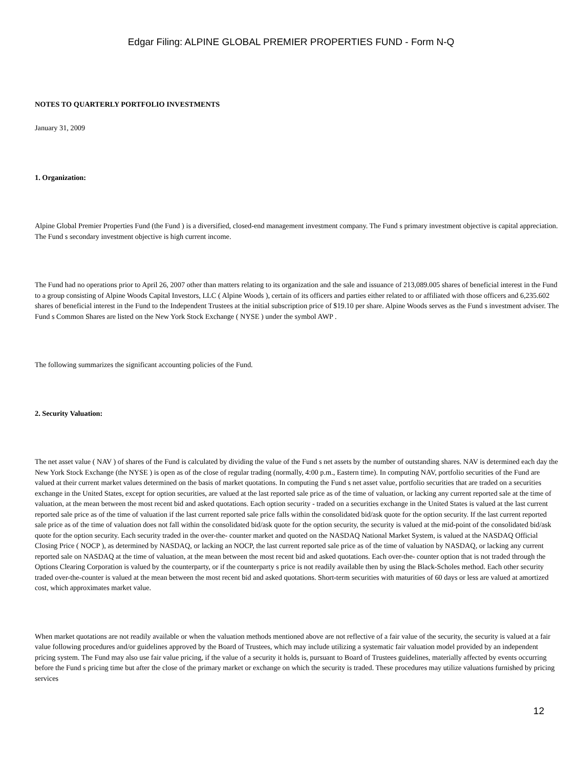Edgar Filing: ALPINE GLOBAL PREMIER PROPERTIES FUND - Form N-Q
NOTES TO QUARTERLY PORTFOLIO INVESTMENTS
January 31, 2009
1. Organization:
Alpine Global Premier Properties Fund (the Fund ) is a diversified, closed-end management investment company. The Fund s primary investment objective is capital appreciation. The Fund s secondary investment objective is high current income.
The Fund had no operations prior to April 26, 2007 other than matters relating to its organization and the sale and issuance of 213,089.005 shares of beneficial interest in the Fund to a group consisting of Alpine Woods Capital Investors, LLC ( Alpine Woods ), certain of its officers and parties either related to or affiliated with those officers and 6,235.602 shares of beneficial interest in the Fund to the Independent Trustees at the initial subscription price of $19.10 per share. Alpine Woods serves as the Fund s investment adviser. The Fund s Common Shares are listed on the New York Stock Exchange ( NYSE ) under the symbol AWP .
The following summarizes the significant accounting policies of the Fund.
2. Security Valuation:
The net asset value ( NAV ) of shares of the Fund is calculated by dividing the value of the Fund s net assets by the number of outstanding shares. NAV is determined each day the New York Stock Exchange (the NYSE ) is open as of the close of regular trading (normally, 4:00 p.m., Eastern time). In computing NAV, portfolio securities of the Fund are valued at their current market values determined on the basis of market quotations. In computing the Fund s net asset value, portfolio securities that are traded on a securities exchange in the United States, except for option securities, are valued at the last reported sale price as of the time of valuation, or lacking any current reported sale at the time of valuation, at the mean between the most recent bid and asked quotations. Each option security - traded on a securities exchange in the United States is valued at the last current reported sale price as of the time of valuation if the last current reported sale price falls within the consolidated bid/ask quote for the option security. If the last current reported sale price as of the time of valuation does not fall within the consolidated bid/ask quote for the option security, the security is valued at the mid-point of the consolidated bid/ask quote for the option security. Each security traded in the over-the- counter market and quoted on the NASDAQ National Market System, is valued at the NASDAQ Official Closing Price ( NOCP ), as determined by NASDAQ, or lacking an NOCP, the last current reported sale price as of the time of valuation by NASDAQ, or lacking any current reported sale on NASDAQ at the time of valuation, at the mean between the most recent bid and asked quotations. Each over-the- counter option that is not traded through the Options Clearing Corporation is valued by the counterparty, or if the counterparty s price is not readily available then by using the Black-Scholes method. Each other security traded over-the-counter is valued at the mean between the most recent bid and asked quotations. Short-term securities with maturities of 60 days or less are valued at amortized cost, which approximates market value.
When market quotations are not readily available or when the valuation methods mentioned above are not reflective of a fair value of the security, the security is valued at a fair value following procedures and/or guidelines approved by the Board of Trustees, which may include utilizing a systematic fair valuation model provided by an independent pricing system. The Fund may also use fair value pricing, if the value of a security it holds is, pursuant to Board of Trustees guidelines, materially affected by events occurring before the Fund s pricing time but after the close of the primary market or exchange on which the security is traded. These procedures may utilize valuations furnished by pricing services
12